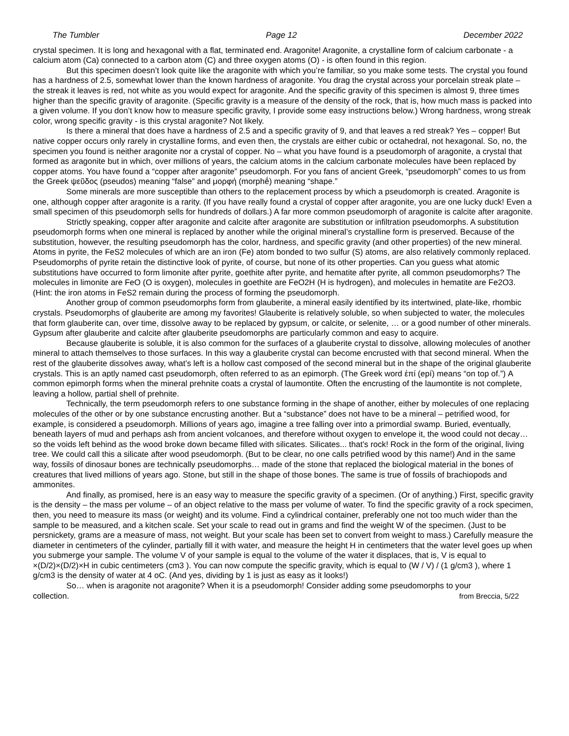The Tumbler Page 12 December 2022
crystal specimen. It is long and hexagonal with a flat, terminated end. Aragonite! Aragonite, a crystalline form of calcium carbonate - a calcium atom (Ca) connected to a carbon atom (C) and three oxygen atoms (O) - is often found in this region.
But this specimen doesn’t look quite like the aragonite with which you’re familiar, so you make some tests. The crystal you found has a hardness of 2.5, somewhat lower than the known hardness of aragonite. You drag the crystal across your porcelain streak plate – the streak it leaves is red, not white as you would expect for aragonite. And the specific gravity of this specimen is almost 9, three times higher than the specific gravity of aragonite. (Specific gravity is a measure of the density of the rock, that is, how much mass is packed into a given volume. If you don’t know how to measure specific gravity, I provide some easy instructions below.) Wrong hardness, wrong streak color, wrong specific gravity - is this crystal aragonite? Not likely.
Is there a mineral that does have a hardness of 2.5 and a specific gravity of 9, and that leaves a red streak? Yes – copper! But native copper occurs only rarely in crystalline forms, and even then, the crystals are either cubic or octahedral, not hexagonal. So, no, the specimen you found is neither aragonite nor a crystal of copper. No – what you have found is a pseudomorph of aragonite, a crystal that formed as aragonite but in which, over millions of years, the calcium atoms in the calcium carbonate molecules have been replaced by copper atoms. You have found a “copper after aragonite” pseudomorph. For you fans of ancient Greek, “pseudomorph” comes to us from the Greek ψεῦδος (pseudos) meaning “false” and μορφή (morphḗ) meaning “shape.”
Some minerals are more susceptible than others to the replacement process by which a pseudomorph is created. Aragonite is one, although copper after aragonite is a rarity. (If you have really found a crystal of copper after aragonite, you are one lucky duck! Even a small specimen of this pseudomorph sells for hundreds of dollars.) A far more common pseudomorph of aragonite is calcite after aragonite.
Strictly speaking, copper after aragonite and calcite after aragonite are substitution or infiltration pseudomorphs. A substitution pseudomorph forms when one mineral is replaced by another while the original mineral’s crystalline form is preserved. Because of the substitution, however, the resulting pseudomorph has the color, hardness, and specific gravity (and other properties) of the new mineral. Atoms in pyrite, the FeS2 molecules of which are an iron (Fe) atom bonded to two sulfur (S) atoms, are also relatively commonly replaced. Pseudomorphs of pyrite retain the distinctive look of pyrite, of course, but none of its other properties. Can you guess what atomic substitutions have occurred to form limonite after pyrite, goethite after pyrite, and hematite after pyrite, all common pseudomorphs? The molecules in limonite are FeO (O is oxygen), molecules in goethite are FeO2H (H is hydrogen), and molecules in hematite are Fe2O3. (Hint: the iron atoms in FeS2 remain during the process of forming the pseudomorph.
Another group of common pseudomorphs form from glauberite, a mineral easily identified by its intertwined, plate-like, rhombic crystals. Pseudomorphs of glauberite are among my favorites! Glauberite is relatively soluble, so when subjected to water, the molecules that form glauberite can, over time, dissolve away to be replaced by gypsum, or calcite, or selenite, … or a good number of other minerals. Gypsum after glauberite and calcite after glauberite pseudomorphs are particularly common and easy to acquire.
Because glauberite is soluble, it is also common for the surfaces of a glauberite crystal to dissolve, allowing molecules of another mineral to attach themselves to those surfaces. In this way a glauberite crystal can become encrusted with that second mineral. When the rest of the glauberite dissolves away, what’s left is a hollow cast composed of the second mineral but in the shape of the original glauberite crystals. This is an aptly named cast pseudomorph, often referred to as an epimorph. (The Greek word ἐπί (epí) means “on top of.”) A common epimorph forms when the mineral prehnite coats a crystal of laumontite. Often the encrusting of the laumontite is not complete, leaving a hollow, partial shell of prehnite.
Technically, the term pseudomorph refers to one substance forming in the shape of another, either by molecules of one replacing molecules of the other or by one substance encrusting another. But a “substance” does not have to be a mineral – petrified wood, for example, is considered a pseudomorph. Millions of years ago, imagine a tree falling over into a primordial swamp. Buried, eventually, beneath layers of mud and perhaps ash from ancient volcanoes, and therefore without oxygen to envelope it, the wood could not decay… so the voids left behind as the wood broke down became filled with silicates. Silicates... that’s rock! Rock in the form of the original, living tree. We could call this a silicate after wood pseudomorph. (But to be clear, no one calls petrified wood by this name!) And in the same way, fossils of dinosaur bones are technically pseudomorphs… made of the stone that replaced the biological material in the bones of creatures that lived millions of years ago. Stone, but still in the shape of those bones. The same is true of fossils of brachiopods and ammonites.
And finally, as promised, here is an easy way to measure the specific gravity of a specimen. (Or of anything.) First, specific gravity is the density – the mass per volume – of an object relative to the mass per volume of water. To find the specific gravity of a rock specimen, then, you need to measure its mass (or weight) and its volume. Find a cylindrical container, preferably one not too much wider than the sample to be measured, and a kitchen scale. Set your scale to read out in grams and find the weight W of the specimen. (Just to be persnickety, grams are a measure of mass, not weight. But your scale has been set to convert from weight to mass.) Carefully measure the diameter in centimeters of the cylinder, partially fill it with water, and measure the height H in centimeters that the water level goes up when you submerge your sample. The volume V of your sample is equal to the volume of the water it displaces, that is, V is equal to ×(D/2)×(D/2)×H in cubic centimeters (cm3 ). You can now compute the specific gravity, which is equal to (W / V) / (1 g/cm3 ), where 1 g/cm3 is the density of water at 4 oC. (And yes, dividing by 1 is just as easy as it looks!)
So… when is aragonite not aragonite? When it is a pseudomorph! Consider adding some pseudomorphs to your
collection. from Breccia, 5/22